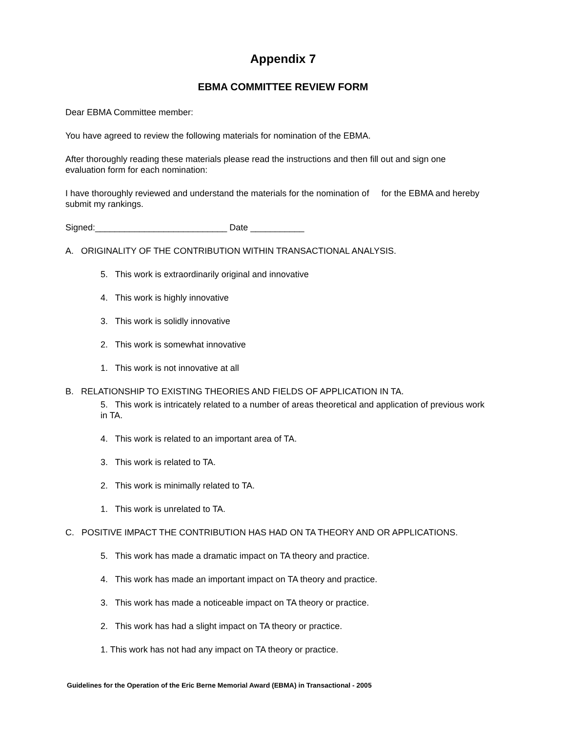Appendix 7
EBMA COMMITTEE REVIEW FORM
Dear EBMA Committee member:
You have agreed to review the following materials for nomination of the EBMA.
After thoroughly reading these materials please read the instructions and then fill out and sign one evaluation form for each nomination:
I have thoroughly reviewed and understand the materials for the nomination of for the EBMA and hereby submit my rankings.
Signed:___________________________ Date ___________
A. ORIGINALITY OF THE CONTRIBUTION WITHIN TRANSACTIONAL ANALYSIS.
5. This work is extraordinarily original and innovative
4. This work is highly innovative
3. This work is solidly innovative
2. This work is somewhat innovative
1. This work is not innovative at all
B. RELATIONSHIP TO EXISTING THEORIES AND FIELDS OF APPLICATION IN TA.
5. This work is intricately related to a number of areas theoretical and application of previous work in TA.
4. This work is related to an important area of TA.
3. This work is related to TA.
2. This work is minimally related to TA.
1. This work is unrelated to TA.
C. POSITIVE IMPACT THE CONTRIBUTION HAS HAD ON TA THEORY AND OR APPLICATIONS.
5. This work has made a dramatic impact on TA theory and practice.
4. This work has made an important impact on TA theory and practice.
3. This work has made a noticeable impact on TA theory or practice.
2. This work has had a slight impact on TA theory or practice.
1. This work has not had any impact on TA theory or practice.
Guidelines for the Operation of the Eric Berne Memorial Award (EBMA) in Transactional - 2005